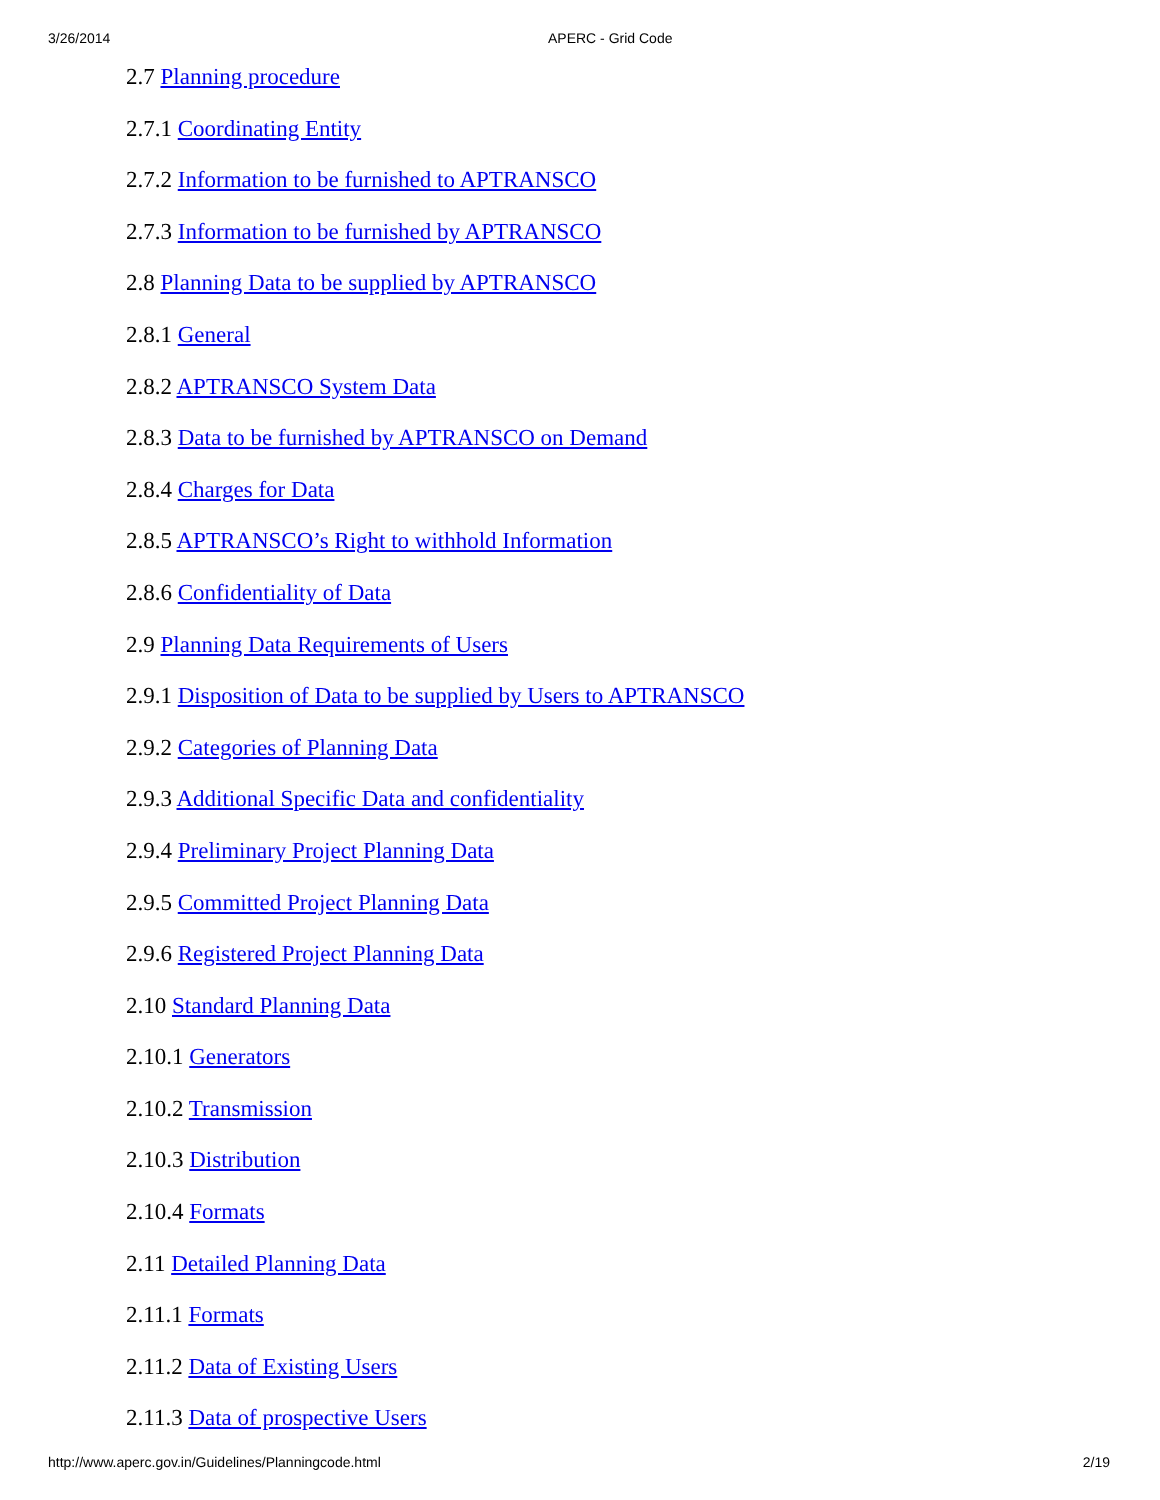3/26/2014 APERC - Grid Code
2.7 Planning procedure
2.7.1 Coordinating Entity
2.7.2 Information to be furnished to APTRANSCO
2.7.3 Information to be furnished by APTRANSCO
2.8 Planning Data to be supplied by APTRANSCO
2.8.1 General
2.8.2 APTRANSCO System Data
2.8.3 Data to be furnished by APTRANSCO on Demand
2.8.4 Charges for Data
2.8.5 APTRANSCO’s Right to withhold Information
2.8.6 Confidentiality of Data
2.9 Planning Data Requirements of Users
2.9.1 Disposition of Data to be supplied by Users to APTRANSCO
2.9.2 Categories of Planning Data
2.9.3 Additional Specific Data and confidentiality
2.9.4 Preliminary Project Planning Data
2.9.5 Committed Project Planning Data
2.9.6 Registered Project Planning Data
2.10 Standard Planning Data
2.10.1 Generators
2.10.2 Transmission
2.10.3 Distribution
2.10.4 Formats
2.11 Detailed Planning Data
2.11.1 Formats
2.11.2 Data of Existing Users
2.11.3 Data of prospective Users
http://www.aperc.gov.in/Guidelines/Planningcode.html 2/19